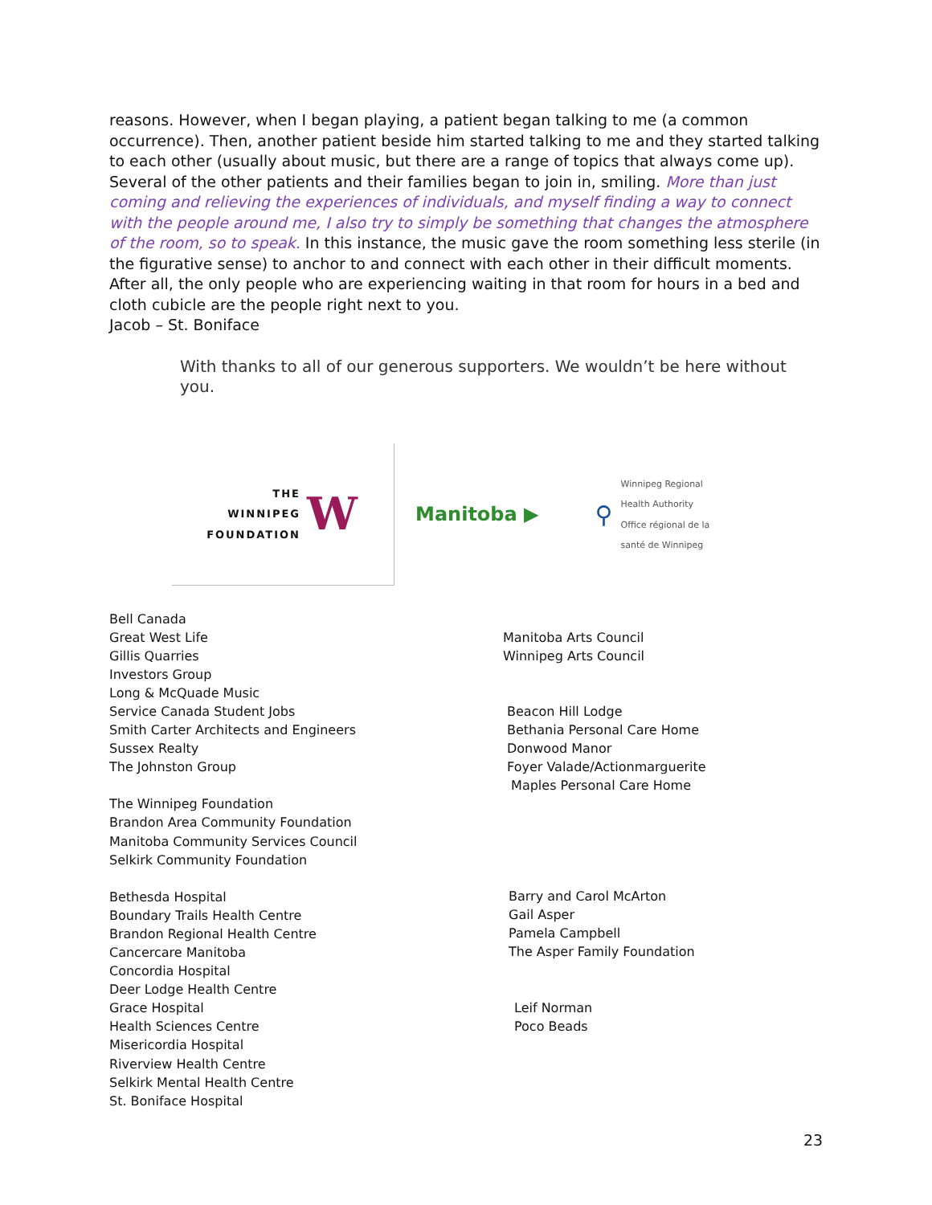reasons. However, when I began playing, a patient began talking to me (a common occurrence). Then, another patient beside him started talking to me and they started talking to each other (usually about music, but there are a range of topics that always come up). Several of the other patients and their families began to join in, smiling. More than just coming and relieving the experiences of individuals, and myself finding a way to connect with the people around me, I also try to simply be something that changes the atmosphere of the room, so to speak. In this instance, the music gave the room something less sterile (in the figurative sense) to anchor to and connect with each other in their difficult moments. After all, the only people who are experiencing waiting in that room for hours in a bed and cloth cubicle are the people right next to you.
Jacob – St. Boniface
With thanks to all of our generous supporters. We wouldn’t be here without you.
THE
WINNIPEG
FOUNDATION
W
Manitoba ▶
⚲
Winnipeg Regional
Health Authority
Office régional de la
santé de Winnipeg
Bell Canada
Great West Life
Gillis Quarries
Investors Group
Long & McQuade Music
Service Canada Student Jobs
Smith Carter Architects and Engineers
Sussex Realty
The Johnston Group
The Winnipeg Foundation
Brandon Area Community Foundation
Manitoba Community Services Council
Selkirk Community Foundation
Bethesda Hospital
Boundary Trails Health Centre
Brandon Regional Health Centre
Cancercare Manitoba
Concordia Hospital
Deer Lodge Health Centre
Grace Hospital
Health Sciences Centre
Misericordia Hospital
Riverview Health Centre
Selkirk Mental Health Centre
St. Boniface Hospital
Manitoba Arts Council
Winnipeg Arts Council
Beacon Hill Lodge
Bethania Personal Care Home
Donwood Manor
Foyer Valade/Actionmarguerite
Maples Personal Care Home
Barry and Carol McArton
Gail Asper
Pamela Campbell
The Asper Family Foundation
Leif Norman
Poco Beads
23